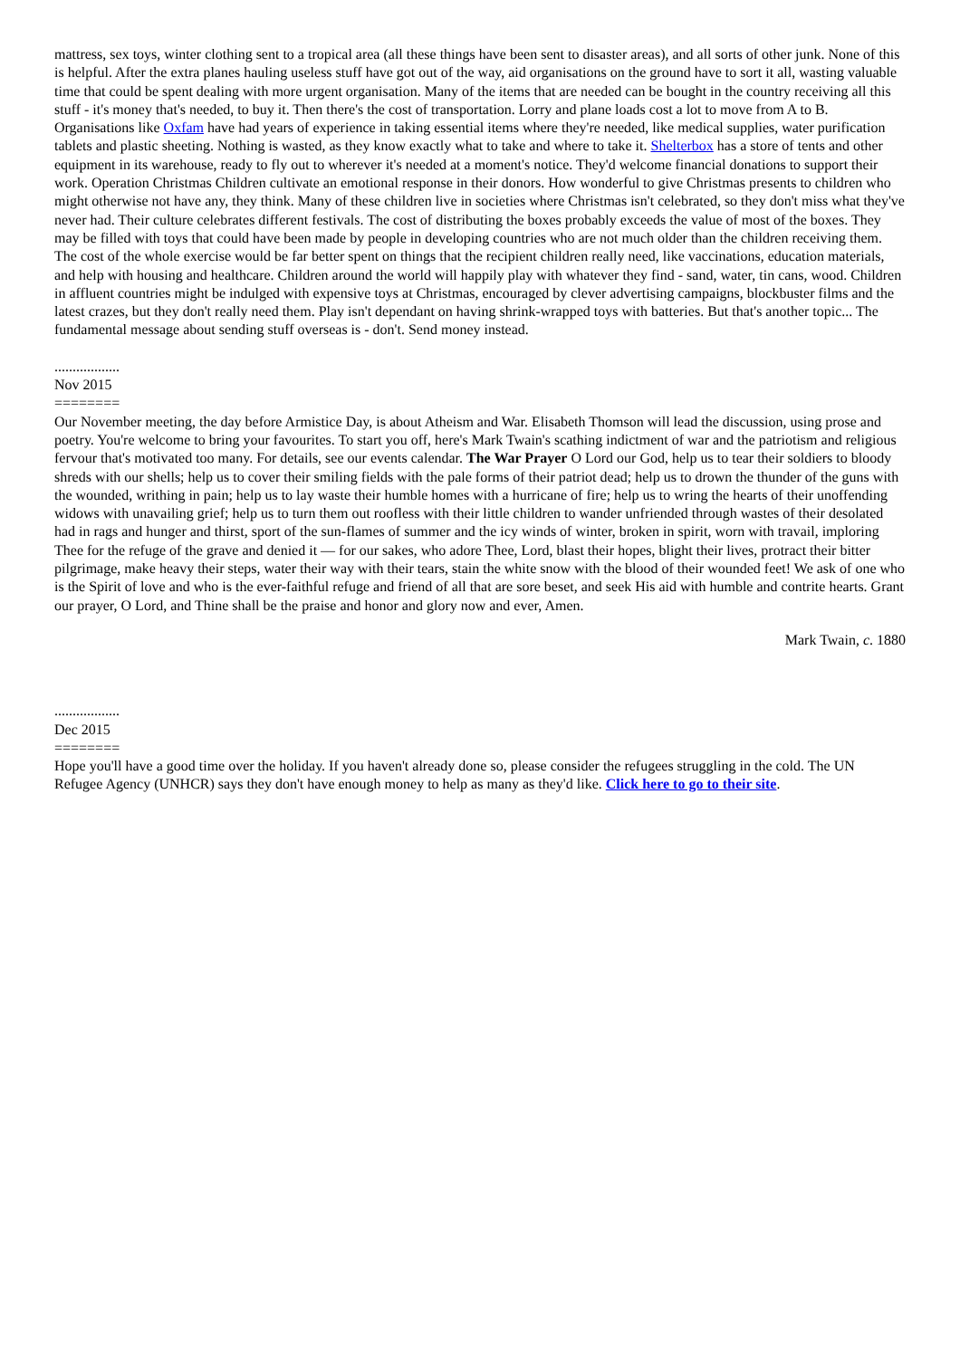mattress, sex toys, winter clothing sent to a tropical area (all these things have been sent to disaster areas), and all sorts of other junk. None of this is helpful. After the extra planes hauling useless stuff have got out of the way, aid organisations on the ground have to sort it all, wasting valuable time that could be spent dealing with more urgent organisation. Many of the items that are needed can be bought in the country receiving all this stuff - it's money that's needed, to buy it. Then there's the cost of transportation. Lorry and plane loads cost a lot to move from A to B. Organisations like Oxfam have had years of experience in taking essential items where they're needed, like medical supplies, water purification tablets and plastic sheeting. Nothing is wasted, as they know exactly what to take and where to take it. Shelterbox has a store of tents and other equipment in its warehouse, ready to fly out to wherever it's needed at a moment's notice. They'd welcome financial donations to support their work. Operation Christmas Children cultivate an emotional response in their donors. How wonderful to give Christmas presents to children who might otherwise not have any, they think. Many of these children live in societies where Christmas isn't celebrated, so they don't miss what they've never had. Their culture celebrates different festivals. The cost of distributing the boxes probably exceeds the value of most of the boxes. They may be filled with toys that could have been made by people in developing countries who are not much older than the children receiving them. The cost of the whole exercise would be far better spent on things that the recipient children really need, like vaccinations, education materials, and help with housing and healthcare. Children around the world will happily play with whatever they find - sand, water, tin cans, wood. Children in affluent countries might be indulged with expensive toys at Christmas, encouraged by clever advertising campaigns, blockbuster films and the latest crazes, but they don't really need them. Play isn't dependant on having shrink-wrapped toys with batteries. But that's another topic... The fundamental message about sending stuff overseas is - don't. Send money instead.
..................
Nov 2015
========
Our November meeting, the day before Armistice Day, is about Atheism and War. Elisabeth Thomson will lead the discussion, using prose and poetry. You're welcome to bring your favourites. To start you off, here's Mark Twain's scathing indictment of war and the patriotism and religious fervour that's motivated too many. For details, see our events calendar. The War Prayer O Lord our God, help us to tear their soldiers to bloody shreds with our shells; help us to cover their smiling fields with the pale forms of their patriot dead; help us to drown the thunder of the guns with the wounded, writhing in pain; help us to lay waste their humble homes with a hurricane of fire; help us to wring the hearts of their unoffending widows with unavailing grief; help us to turn them out roofless with their little children to wander unfriended through wastes of their desolated had in rags and hunger and thirst, sport of the sun-flames of summer and the icy winds of winter, broken in spirit, worn with travail, imploring Thee for the refuge of the grave and denied it — for our sakes, who adore Thee, Lord, blast their hopes, blight their lives, protract their bitter pilgrimage, make heavy their steps, water their way with their tears, stain the white snow with the blood of their wounded feet! We ask of one who is the Spirit of love and who is the ever-faithful refuge and friend of all that are sore beset, and seek His aid with humble and contrite hearts. Grant our prayer, O Lord, and Thine shall be the praise and honor and glory now and ever, Amen.
Mark Twain, c. 1880
..................
Dec 2015
========
Hope you'll have a good time over the holiday. If you haven't already done so, please consider the refugees struggling in the cold. The UN Refugee Agency (UNHCR) says they don't have enough money to help as many as they'd like. Click here to go to their site.